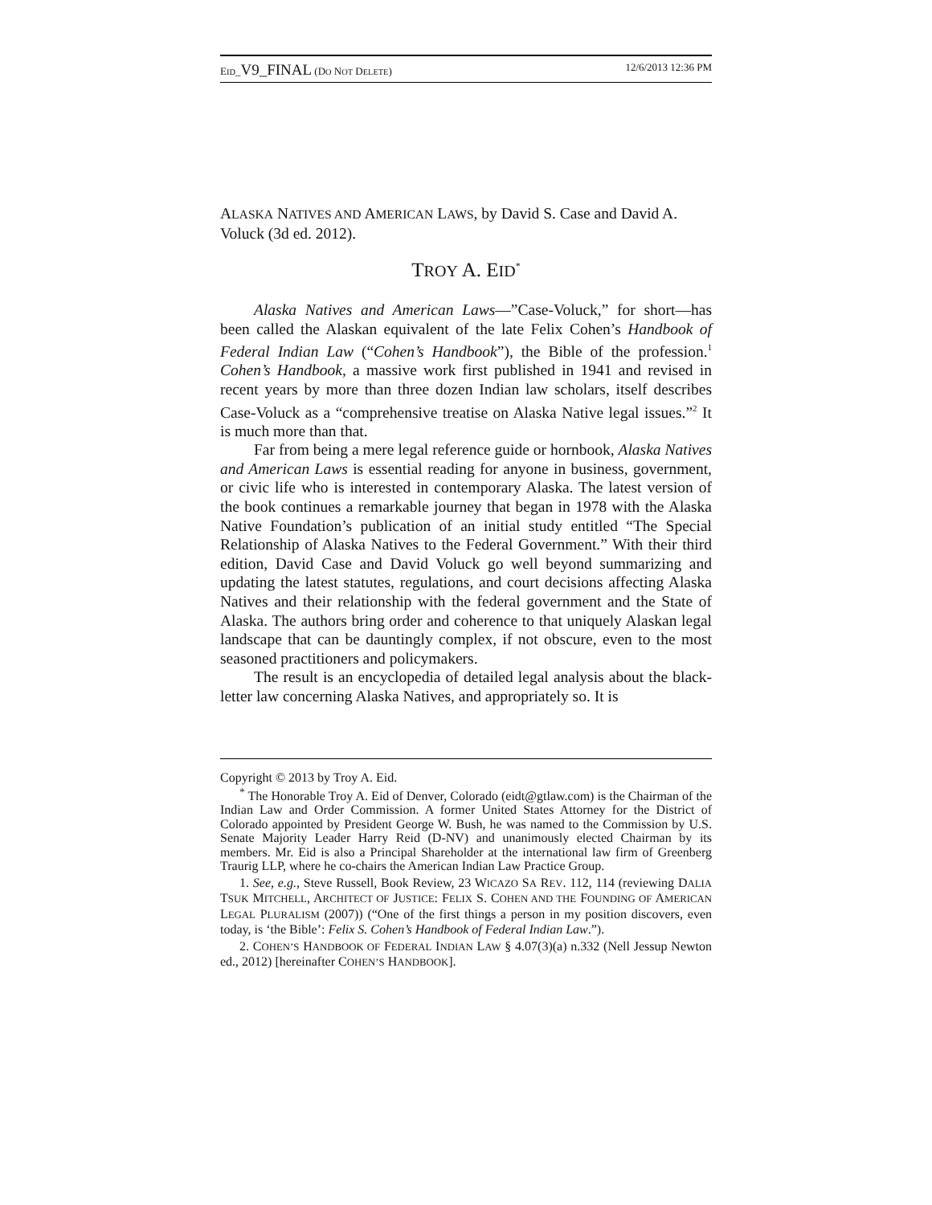EID_V9_FINAL (DO NOT DELETE) 12/6/2013 12:36 PM
ALASKA NATIVES AND AMERICAN LAWS, by David S. Case and David A. Voluck (3d ed. 2012).
TROY A. EID<sup>*</sup>
Alaska Natives and American Laws—”Case-Voluck,” for short—has been called the Alaskan equivalent of the late Felix Cohen’s Handbook of Federal Indian Law (“Cohen’s Handbook”), the Bible of the profession.<sup>1</sup> Cohen’s Handbook, a massive work first published in 1941 and revised in recent years by more than three dozen Indian law scholars, itself describes Case-Voluck as a “comprehensive treatise on Alaska Native legal issues.”<sup>2</sup> It is much more than that.
Far from being a mere legal reference guide or hornbook, Alaska Natives and American Laws is essential reading for anyone in business, government, or civic life who is interested in contemporary Alaska. The latest version of the book continues a remarkable journey that began in 1978 with the Alaska Native Foundation’s publication of an initial study entitled “The Special Relationship of Alaska Natives to the Federal Government.” With their third edition, David Case and David Voluck go well beyond summarizing and updating the latest statutes, regulations, and court decisions affecting Alaska Natives and their relationship with the federal government and the State of Alaska. The authors bring order and coherence to that uniquely Alaskan legal landscape that can be dauntingly complex, if not obscure, even to the most seasoned practitioners and policymakers.
The result is an encyclopedia of detailed legal analysis about the black-letter law concerning Alaska Natives, and appropriately so. It is
Copyright © 2013 by Troy A. Eid.
<sup>*</sup> The Honorable Troy A. Eid of Denver, Colorado (eidt@gtlaw.com) is the Chairman of the Indian Law and Order Commission. A former United States Attorney for the District of Colorado appointed by President George W. Bush, he was named to the Commission by U.S. Senate Majority Leader Harry Reid (D-NV) and unanimously elected Chairman by its members. Mr. Eid is also a Principal Shareholder at the international law firm of Greenberg Traurig LLP, where he co-chairs the American Indian Law Practice Group.
1. See, e.g., Steve Russell, Book Review, 23 WICAZO SA REV. 112, 114 (reviewing DALIA TSUK MITCHELL, ARCHITECT OF JUSTICE: FELIX S. COHEN AND THE FOUNDING OF AMERICAN LEGAL PLURALISM (2007)) (“One of the first things a person in my position discovers, even today, is ‘the Bible’: Felix S. Cohen’s Handbook of Federal Indian Law.”).
2. COHEN’S HANDBOOK OF FEDERAL INDIAN LAW § 4.07(3)(a) n.332 (Nell Jessup Newton ed., 2012) [hereinafter COHEN’S HANDBOOK].